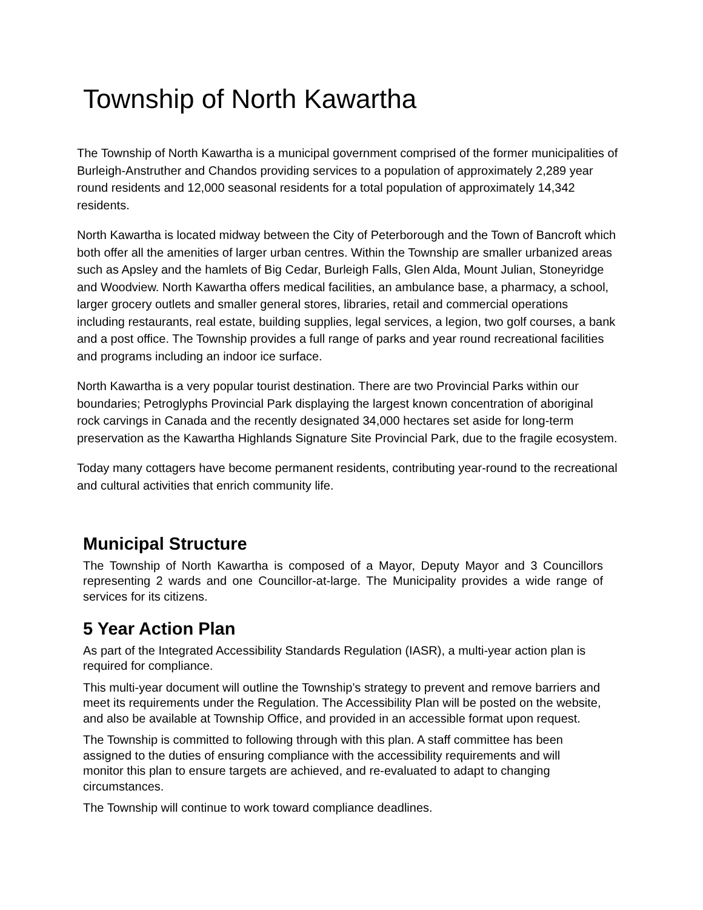Township of North Kawartha
The Township of North Kawartha is a municipal government comprised of the former municipalities of Burleigh-Anstruther and Chandos providing services to a population of approximately 2,289 year round residents and 12,000 seasonal residents for a total population of approximately 14,342 residents.
North Kawartha is located midway between the City of Peterborough and the Town of Bancroft which both offer all the amenities of larger urban centres. Within the Township are smaller urbanized areas such as Apsley and the hamlets of Big Cedar, Burleigh Falls, Glen Alda, Mount Julian, Stoneyridge and Woodview. North Kawartha offers medical facilities, an ambulance base, a pharmacy, a school, larger grocery outlets and smaller general stores, libraries, retail and commercial operations including restaurants, real estate, building supplies, legal services, a legion, two golf courses, a bank and a post office. The Township provides a full range of parks and year round recreational facilities and programs including an indoor ice surface.
North Kawartha is a very popular tourist destination. There are two Provincial Parks within our boundaries; Petroglyphs Provincial Park displaying the largest known concentration of aboriginal rock carvings in Canada and the recently designated 34,000 hectares set aside for long-term preservation as the Kawartha Highlands Signature Site Provincial Park, due to the fragile ecosystem.
Today many cottagers have become permanent residents, contributing year-round to the recreational and cultural activities that enrich community life.
Municipal Structure
The Township of North Kawartha is composed of a Mayor, Deputy Mayor and 3 Councillors representing 2 wards and one Councillor-at-large. The Municipality provides a wide range of services for its citizens.
5 Year Action Plan
As part of the Integrated Accessibility Standards Regulation (IASR), a multi-year action plan is required for compliance.
This multi-year document will outline the Township’s strategy to prevent and remove barriers and meet its requirements under the Regulation. The Accessibility Plan will be posted on the website, and also be available at Township Office, and provided in an accessible format upon request.
The Township is committed to following through with this plan. A staff committee has been assigned to the duties of ensuring compliance with the accessibility requirements and will monitor this plan to ensure targets are achieved, and re-evaluated to adapt to changing circumstances.
The Township will continue to work toward compliance deadlines.